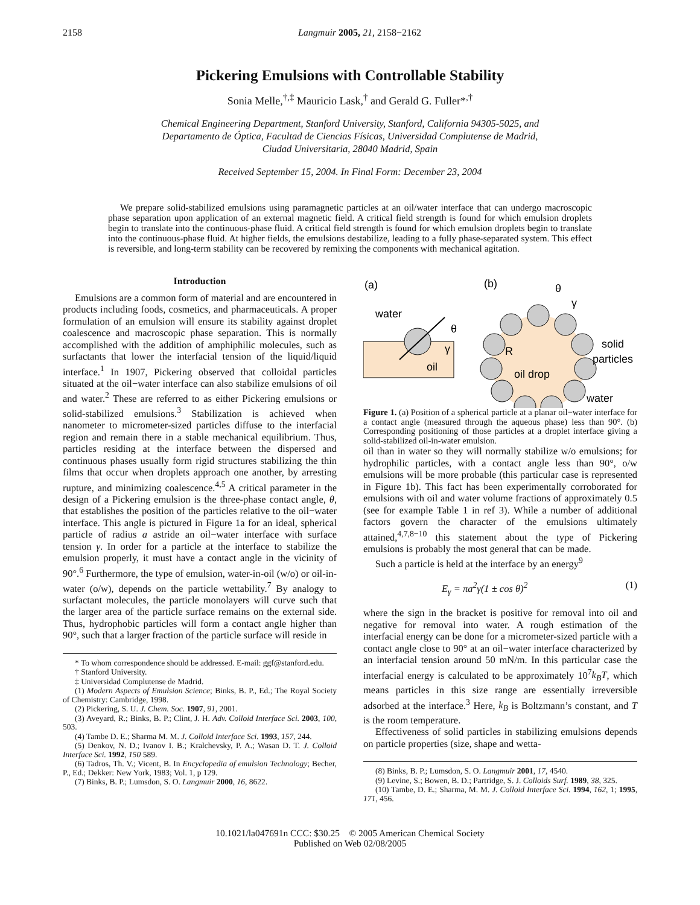2158 Langmuir 2005, 21, 2158−2162
Pickering Emulsions with Controllable Stability
Sonia Melle,<sup>†,‡</sup> Mauricio Lask,<sup>†</sup> and Gerald G. Fuller*<sup>,†</sup>
Chemical Engineering Department, Stanford University, Stanford, California 94305-5025, and
Departamento de Óptica, Facultad de Ciencias Físicas, Universidad Complutense de Madrid,
Ciudad Universitaria, 28040 Madrid, Spain
Received September 15, 2004. In Final Form: December 23, 2004
We prepare solid-stabilized emulsions using paramagnetic particles at an oil/water interface that can undergo macroscopic phase separation upon application of an external magnetic field. A critical field strength is found for which emulsion droplets begin to translate into the continuous-phase fluid. A critical field strength is found for which emulsion droplets begin to translate into the continuous-phase fluid. At higher fields, the emulsions destabilize, leading to a fully phase-separated system. This effect is reversible, and long-term stability can be recovered by remixing the components with mechanical agitation.
Introduction
Emulsions are a common form of material and are encountered in products including foods, cosmetics, and pharmaceuticals. A proper formulation of an emulsion will ensure its stability against droplet coalescence and macroscopic phase separation. This is normally accomplished with the addition of amphiphilic molecules, such as surfactants that lower the interfacial tension of the liquid/liquid interface.<sup>1</sup> In 1907, Pickering observed that colloidal particles situated at the oil−water interface can also stabilize emulsions of oil and water.<sup>2</sup> These are referred to as either Pickering emulsions or solid-stabilized emulsions.<sup>3</sup> Stabilization is achieved when nanometer to micrometer-sized particles diffuse to the interfacial region and remain there in a stable mechanical equilibrium. Thus, particles residing at the interface between the dispersed and continuous phases usually form rigid structures stabilizing the thin films that occur when droplets approach one another, by arresting rupture, and minimizing coalescence.<sup>4,5</sup> A critical parameter in the design of a Pickering emulsion is the three-phase contact angle, θ, that establishes the position of the particles relative to the oil−water interface. This angle is pictured in Figure 1a for an ideal, spherical particle of radius a astride an oil−water interface with surface tension γ. In order for a particle at the interface to stabilize the emulsion properly, it must have a contact angle in the vicinity of 90°.<sup>6</sup> Furthermore, the type of emulsion, water-in-oil (w/o) or oil-in-water (o/w), depends on the particle wettability.<sup>7</sup> By analogy to surfactant molecules, the particle monolayers will curve such that the larger area of the particle surface remains on the external side. Thus, hydrophobic particles will form a contact angle higher than 90°, such that a larger fraction of the particle surface will reside in
* To whom correspondence should be addressed. E-mail: ggf@stanford.edu.
† Stanford University.
‡ Universidad Complutense de Madrid.
(1) Modern Aspects of Emulsion Science; Binks, B. P., Ed.; The Royal Society of Chemistry: Cambridge, 1998.
(2) Pickering, S. U. J. Chem. Soc. 1907, 91, 2001.
(3) Aveyard, R.; Binks, B. P.; Clint, J. H. Adv. Colloid Interface Sci. 2003, 100, 503.
(4) Tambe D. E.; Sharma M. M. J. Colloid Interface Sci. 1993, 157, 244.
(5) Denkov, N. D.; Ivanov I. B.; Kralchevsky, P. A.; Wasan D. T. J. Colloid Interface Sci. 1992, 150 589.
(6) Tadros, Th. V.; Vicent, B. In Encyclopedia of emulsion Technology; Becher, P., Ed.; Dekker: New York, 1983; Vol. 1, p 129.
(7) Binks, B. P.; Lumsdon, S. O. Langmuir 2000, 16, 8622.
(a)
(b)
water
oil
θ
γ
R
oil drop
θ
γ
solid
particles
water
Figure 1. (a) Position of a spherical particle at a planar oil−water interface for a contact angle (measured through the aqueous phase) less than 90°. (b) Corresponding positioning of those particles at a droplet interface giving a solid-stabilized oil-in-water emulsion.
oil than in water so they will normally stabilize w/o emulsions; for hydrophilic particles, with a contact angle less than 90°, o/w emulsions will be more probable (this particular case is represented in Figure 1b). This fact has been experimentally corroborated for emulsions with oil and water volume fractions of approximately 0.5 (see for example Table 1 in ref 3). While a number of additional factors govern the character of the emulsions ultimately attained,<sup>4,7,8−10</sup> this statement about the type of Pickering emulsions is probably the most general that can be made.
Such a particle is held at the interface by an energy<sup>9</sup>
E<sub>γ</sub> = πa<sup>2</sup>γ(1 ± cos θ)<sup>2</sup> (1)
where the sign in the bracket is positive for removal into oil and negative for removal into water. A rough estimation of the interfacial energy can be done for a micrometer-sized particle with a contact angle close to 90° at an oil−water interface characterized by an interfacial tension around 50 mN/m. In this particular case the interfacial energy is calculated to be approximately 10<sup>7</sup>k<sub>B</sub>T, which means particles in this size range are essentially irreversible adsorbed at the interface.<sup>3</sup> Here, k<sub>B</sub> is Boltzmann’s constant, and T is the room temperature.
Effectiveness of solid particles in stabilizing emulsions depends on particle properties (size, shape and wetta-
(8) Binks, B. P.; Lumsdon, S. O. Langmuir 2001, 17, 4540.
(9) Levine, S.; Bowen, B. D.; Partridge, S. J. Colloids Surf. 1989, 38, 325.
(10) Tambe, D. E.; Sharma, M. M. J. Colloid Interface Sci. 1994, 162, 1; 1995, 171, 456.
10.1021/la047691n CCC: $30.25 © 2005 American Chemical Society
Published on Web 02/08/2005